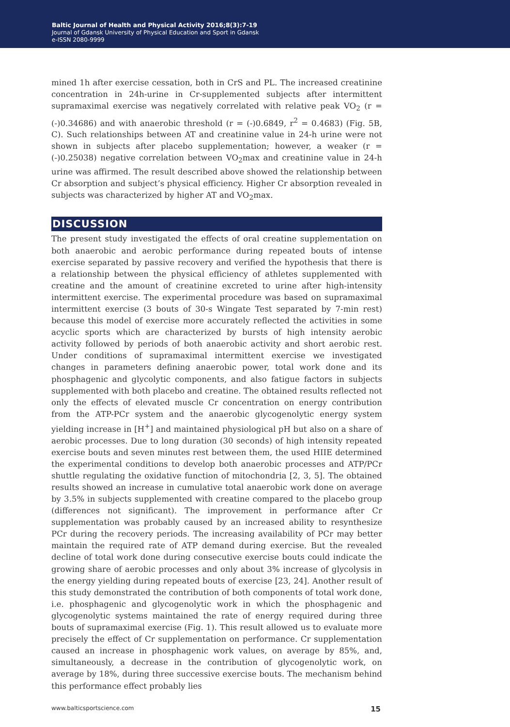Baltic Journal of Health and Physical Activity 2016;8(3):7-19
Journal of Gdansk University of Physical Education and Sport in Gdansk
e-ISSN 2080-9999
mined 1h after exercise cessation, both in CrS and PL. The increased creatinine concentration in 24h-urine in Cr-supplemented subjects after intermittent supramaximal exercise was negatively correlated with relative peak VO<sub>2</sub> (r = (-)0.34686) and with anaerobic threshold (r = (-)0.6849, r<sup>2</sup> = 0.4683) (Fig. 5B, C). Such relationships between AT and creatinine value in 24-h urine were not shown in subjects after placebo supplementation; however, a weaker (r = (-)0.25038) negative correlation between VO<sub>2</sub>max and creatinine value in 24-h urine was affirmed. The result described above showed the relationship between Cr absorption and subject’s physical efficiency. Higher Cr absorption revealed in subjects was characterized by higher AT and VO<sub>2</sub>max.
DISCUSSION
The present study investigated the effects of oral creatine supplementation on both anaerobic and aerobic performance during repeated bouts of intense exercise separated by passive recovery and verified the hypothesis that there is a relationship between the physical efficiency of athletes supplemented with creatine and the amount of creatinine excreted to urine after high-intensity intermittent exercise. The experimental procedure was based on supramaximal intermittent exercise (3 bouts of 30-s Wingate Test separated by 7-min rest) because this model of exercise more accurately reflected the activities in some acyclic sports which are characterized by bursts of high intensity aerobic activity followed by periods of both anaerobic activity and short aerobic rest. Under conditions of supramaximal intermittent exercise we investigated changes in parameters defining anaerobic power, total work done and its phosphagenic and glycolytic components, and also fatigue factors in subjects supplemented with both placebo and creatine. The obtained results reflected not only the effects of elevated muscle Cr concentration on energy contribution from the ATP-PCr system and the anaerobic glycogenolytic energy system yielding increase in [H<sup>+</sup>] and maintained physiological pH but also on a share of aerobic processes. Due to long duration (30 seconds) of high intensity repeated exercise bouts and seven minutes rest between them, the used HIIE determined the experimental conditions to develop both anaerobic processes and ATP/PCr shuttle regulating the oxidative function of mitochondria [2, 3, 5]. The obtained results showed an increase in cumulative total anaerobic work done on average by 3.5% in subjects supplemented with creatine compared to the placebo group (differences not significant). The improvement in performance after Cr supplementation was probably caused by an increased ability to resynthesize PCr during the recovery periods. The increasing availability of PCr may better maintain the required rate of ATP demand during exercise. But the revealed decline of total work done during consecutive exercise bouts could indicate the growing share of aerobic processes and only about 3% increase of glycolysis in the energy yielding during repeated bouts of exercise [23, 24]. Another result of this study demonstrated the contribution of both components of total work done, i.e. phosphagenic and glycogenolytic work in which the phosphagenic and glycogenolytic systems maintained the rate of energy required during three bouts of supramaximal exercise (Fig. 1). This result allowed us to evaluate more precisely the effect of Cr supplementation on performance. Cr supplementation caused an increase in phosphagenic work values, on average by 85%, and, simultaneously, a decrease in the contribution of glycogenolytic work, on average by 18%, during three successive exercise bouts. The mechanism behind this performance effect probably lies
www.balticsportscience.com 15